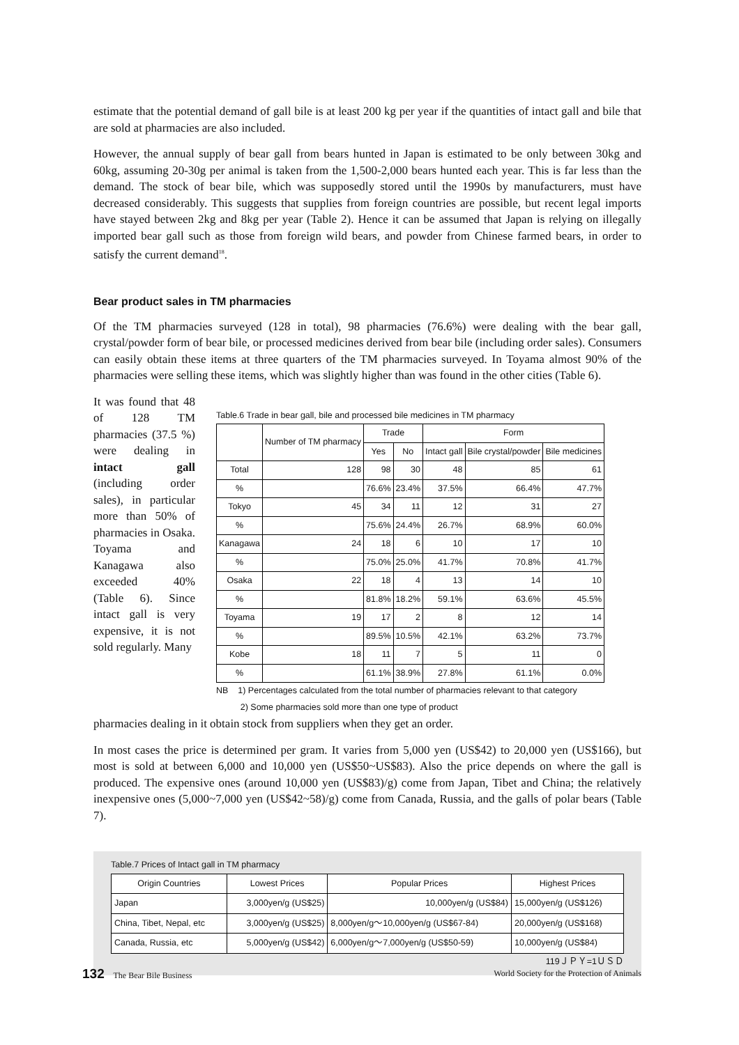estimate that the potential demand of gall bile is at least 200 kg per year if the quantities of intact gall and bile that are sold at pharmacies are also included.
However, the annual supply of bear gall from bears hunted in Japan is estimated to be only between 30kg and 60kg, assuming 20-30g per animal is taken from the 1,500-2,000 bears hunted each year. This is far less than the demand. The stock of bear bile, which was supposedly stored until the 1990s by manufacturers, must have decreased considerably. This suggests that supplies from foreign countries are possible, but recent legal imports have stayed between 2kg and 8kg per year (Table 2). Hence it can be assumed that Japan is relying on illegally imported bear gall such as those from foreign wild bears, and powder from Chinese farmed bears, in order to satisfy the current demand<sup>18</sup>.
Bear product sales in TM pharmacies
Of the TM pharmacies surveyed (128 in total), 98 pharmacies (76.6%) were dealing with the bear gall, crystal/powder form of bear bile, or processed medicines derived from bear bile (including order sales). Consumers can easily obtain these items at three quarters of the TM pharmacies surveyed. In Toyama almost 90% of the pharmacies were selling these items, which was slightly higher than was found in the other cities (Table 6).
It was found that 48 of 128 TM pharmacies (37.5 %) were dealing in intact gall (including order sales), in particular more than 50% of pharmacies in Osaka. Toyama and Kanagawa also exceeded 40% (Table 6). Since intact gall is very expensive, it is not sold regularly. Many
Table.6 Trade in bear gall, bile and processed bile medicines in TM pharmacy
| | Number of TM pharmacy | Trade | | Form | | |
| --- | --- | --- | --- | --- | --- | --- |
| | | Yes | No | Intact gall | Bile crystal/powder | Bile medicines |
| Total | 128 | 98 | 30 | 48 | 85 | 61 |
| % | | 76.6% | 23.4% | 37.5% | 66.4% | 47.7% |
| Tokyo | 45 | 34 | 11 | 12 | 31 | 27 |
| % | | 75.6% | 24.4% | 26.7% | 68.9% | 60.0% |
| Kanagawa | 24 | 18 | 6 | 10 | 17 | 10 |
| % | | 75.0% | 25.0% | 41.7% | 70.8% | 41.7% |
| Osaka | 22 | 18 | 4 | 13 | 14 | 10 |
| % | | 81.8% | 18.2% | 59.1% | 63.6% | 45.5% |
| Toyama | 19 | 17 | 2 | 8 | 12 | 14 |
| % | | 89.5% | 10.5% | 42.1% | 63.2% | 73.7% |
| Kobe | 18 | 11 | 7 | 5 | 11 | 0 |
| % | | 61.1% | 38.9% | 27.8% | 61.1% | 0.0% |
NB 1) Percentages calculated from the total number of pharmacies relevant to that category
2) Some pharmacies sold more than one type of product
pharmacies dealing in it obtain stock from suppliers when they get an order.
In most cases the price is determined per gram. It varies from 5,000 yen (US$42) to 20,000 yen (US$166), but most is sold at between 6,000 and 10,000 yen (US$50~US$83). Also the price depends on where the gall is produced. The expensive ones (around 10,000 yen (US$83)/g) come from Japan, Tibet and China; the relatively inexpensive ones (5,000~7,000 yen (US$42~58)/g) come from Canada, Russia, and the galls of polar bears (Table 7).
Table.7 Prices of Intact gall in TM pharmacy
| Origin Countries | Lowest Prices | Popular Prices | Highest Prices |
| --- | --- | --- | --- |
| Japan | 3,000yen/g (US$25) | 10,000yen/g (US$84) | 15,000yen/g (US$126) |
| China, Tibet, Nepal, etc | 3,000yen/g (US$25) | 8,000yen/g～10,000yen/g (US$67-84) | 20,000yen/g (US$168) |
| Canada, Russia, etc | 5,000yen/g (US$42) | 6,000yen/g～7,000yen/g (US$50-59) | 10,000yen/g (US$84) |
119ＪＰＹ=1ＵＳＤ
132 The Bear Bile Business World Society for the Protection of Animals